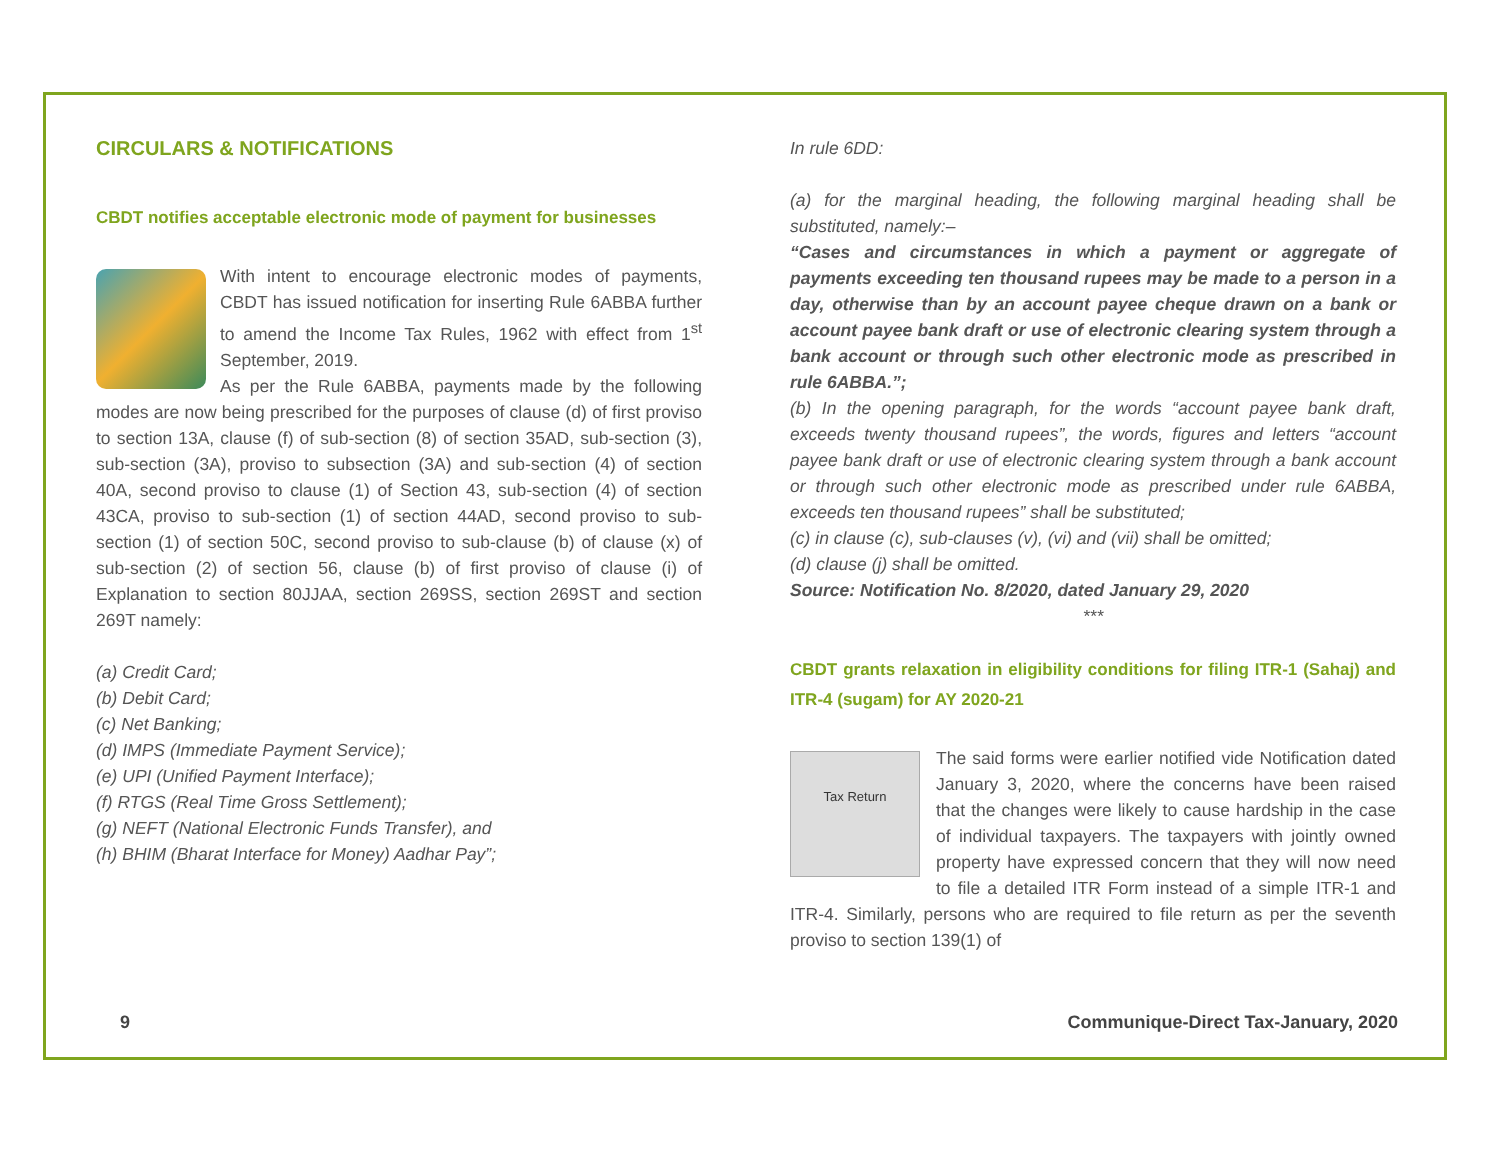CIRCULARS & NOTIFICATIONS
CBDT notifies acceptable electronic mode of payment for businesses
With intent to encourage electronic modes of payments, CBDT has issued notification for inserting Rule 6ABBA further to amend the Income Tax Rules, 1962 with effect from 1<sup>st</sup> September, 2019.
As per the Rule 6ABBA, payments made by the following modes are now being prescribed for the purposes of clause (d) of first proviso to section 13A, clause (f) of sub-section (8) of section 35AD, sub-section (3), sub-section (3A), proviso to subsection (3A) and sub-section (4) of section 40A, second proviso to clause (1) of Section 43, sub-section (4) of section 43CA, proviso to sub-section (1) of section 44AD, second proviso to sub-section (1) of section 50C, second proviso to sub-clause (b) of clause (x) of sub-section (2) of section 56, clause (b) of first proviso of clause (i) of Explanation to section 80JJAA, section 269SS, section 269ST and section 269T namely:
(a) Credit Card;
(b) Debit Card;
(c) Net Banking;
(d) IMPS (Immediate Payment Service);
(e) UPI (Unified Payment Interface);
(f) RTGS (Real Time Gross Settlement);
(g) NEFT (National Electronic Funds Transfer), and
(h) BHIM (Bharat Interface for Money) Aadhar Pay”;
In rule 6DD:
(a) for the marginal heading, the following marginal heading shall be substituted, namely:–
“Cases and circumstances in which a payment or aggregate of payments exceeding ten thousand rupees may be made to a person in a day, otherwise than by an account payee cheque drawn on a bank or account payee bank draft or use of electronic clearing system through a bank account or through such other electronic mode as prescribed in rule 6ABBA.”;
(b) In the opening paragraph, for the words “account payee bank draft, exceeds twenty thousand rupees”, the words, figures and letters “account payee bank draft or use of electronic clearing system through a bank account or through such other electronic mode as prescribed under rule 6ABBA, exceeds ten thousand rupees” shall be substituted;
(c) in clause (c), sub-clauses (v), (vi) and (vii) shall be omitted;
(d) clause (j) shall be omitted.
Source: Notification No. 8/2020, dated January 29, 2020
***
CBDT grants relaxation in eligibility conditions for filing ITR-1 (Sahaj) and ITR-4 (sugam) for AY 2020-21
Tax Return
The said forms were earlier notified vide Notification dated January 3, 2020, where the concerns have been raised that the changes were likely to cause hardship in the case of individual taxpayers. The taxpayers with jointly owned property have expressed concern that they will now need to file a detailed ITR Form instead of a simple ITR-1 and ITR-4. Similarly, persons who are required to file return as per the seventh proviso to section 139(1) of
9 Communique-Direct Tax-January, 2020